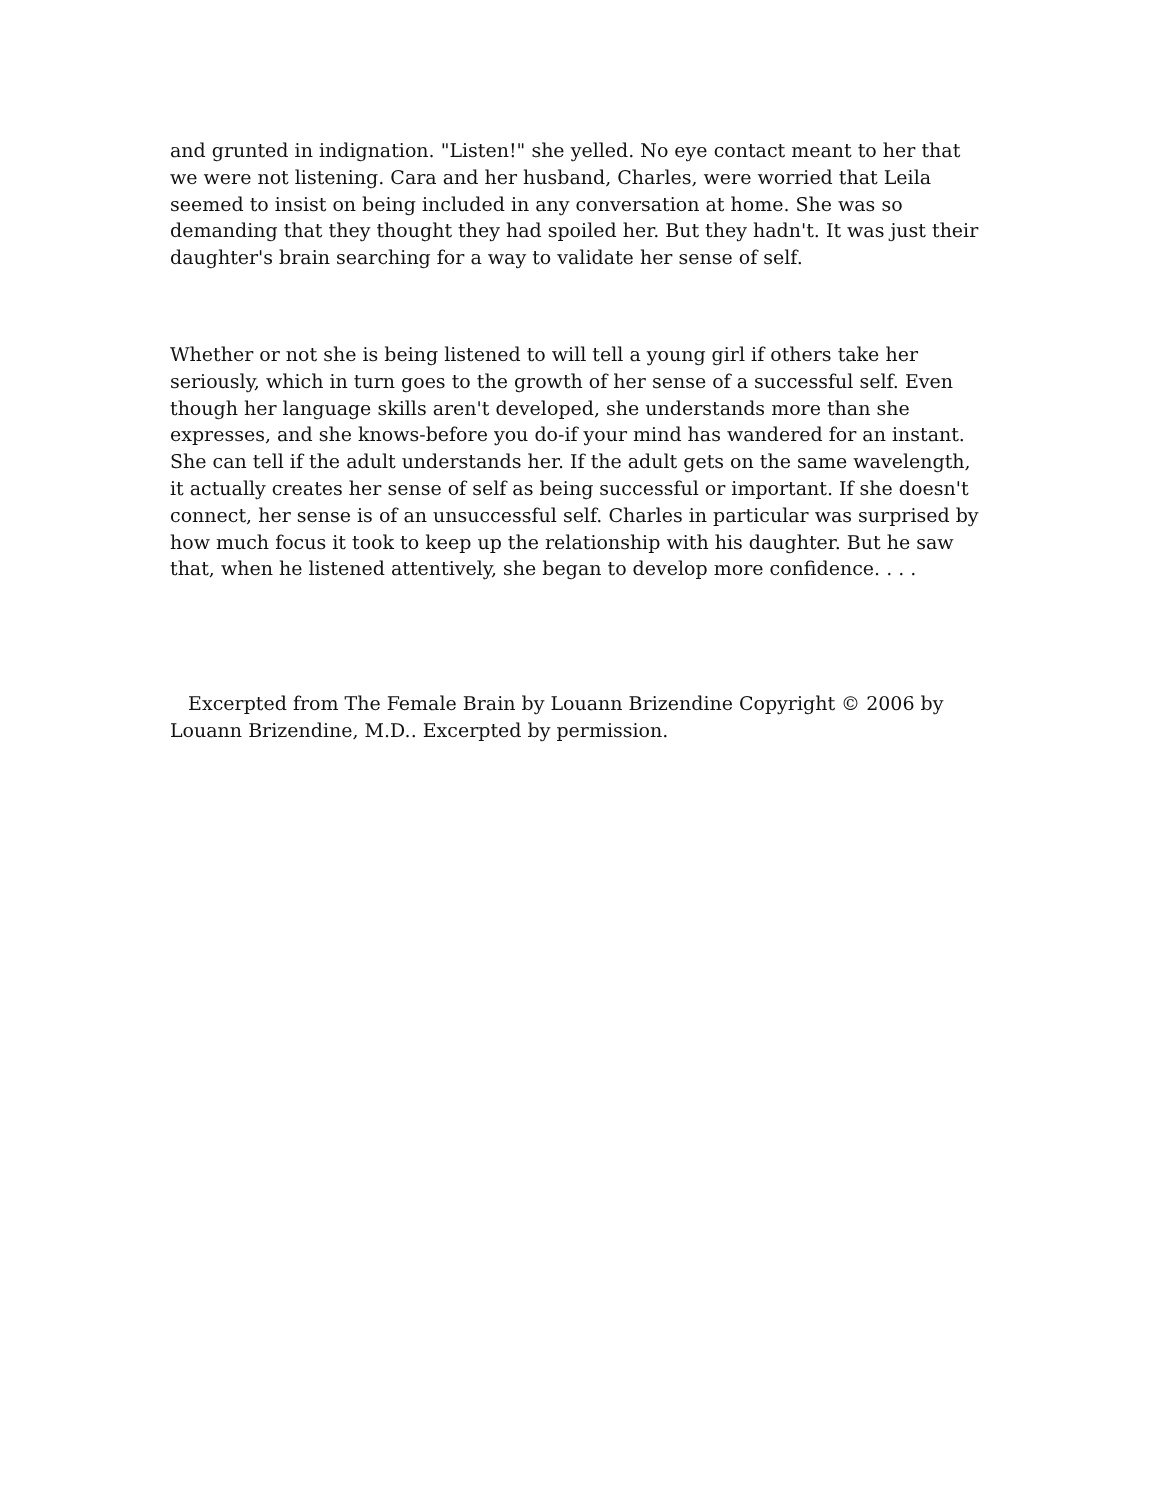and grunted in indignation. "Listen!" she yelled. No eye contact meant to her that we were not listening. Cara and her husband, Charles, were worried that Leila seemed to insist on being included in any conversation at home. She was so demanding that they thought they had spoiled her. But they hadn't. It was just their daughter's brain searching for a way to validate her sense of self.
Whether or not she is being listened to will tell a young girl if others take her seriously, which in turn goes to the growth of her sense of a successful self. Even though her language skills aren't developed, she understands more than she expresses, and she knows-before you do-if your mind has wandered for an instant. She can tell if the adult understands her. If the adult gets on the same wavelength, it actually creates her sense of self as being successful or important. If she doesn't connect, her sense is of an unsuccessful self. Charles in particular was surprised by how much focus it took to keep up the relationship with his daughter. But he saw that, when he listened attentively, she began to develop more confidence. . . .
Excerpted from The Female Brain by Louann Brizendine Copyright © 2006 by Louann Brizendine, M.D.. Excerpted by permission.